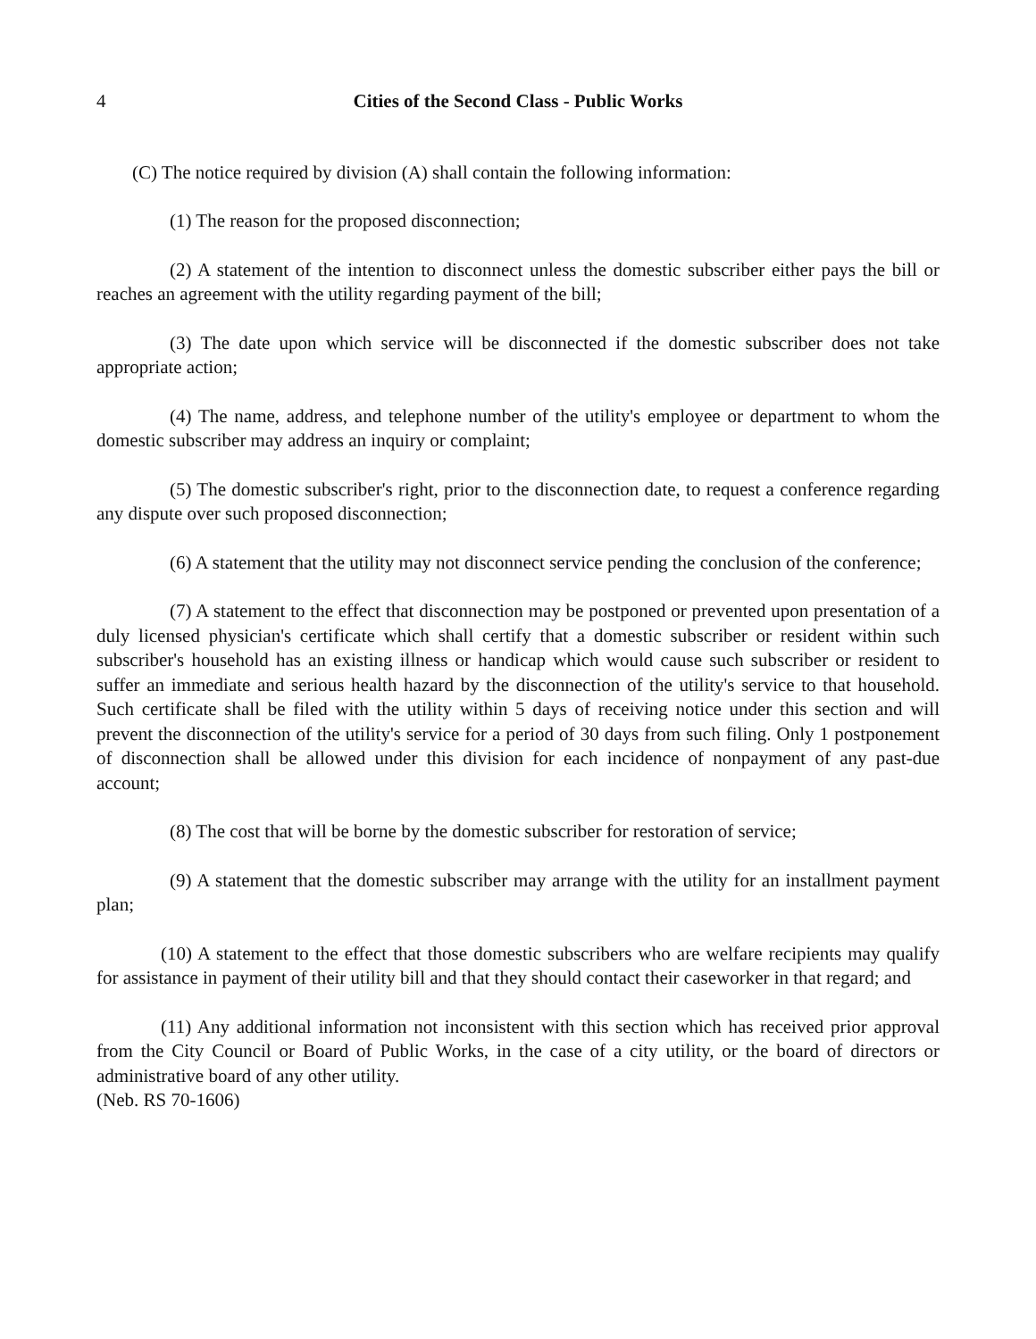4 Cities of the Second Class - Public Works
(C) The notice required by division (A) shall contain the following information:
(1) The reason for the proposed disconnection;
(2) A statement of the intention to disconnect unless the domestic subscriber either pays the bill or reaches an agreement with the utility regarding payment of the bill;
(3) The date upon which service will be disconnected if the domestic subscriber does not take appropriate action;
(4) The name, address, and telephone number of the utility's employee or department to whom the domestic subscriber may address an inquiry or complaint;
(5) The domestic subscriber's right, prior to the disconnection date, to request a conference regarding any dispute over such proposed disconnection;
(6) A statement that the utility may not disconnect service pending the conclusion of the conference;
(7) A statement to the effect that disconnection may be postponed or prevented upon presentation of a duly licensed physician's certificate which shall certify that a domestic subscriber or resident within such subscriber's household has an existing illness or handicap which would cause such subscriber or resident to suffer an immediate and serious health hazard by the disconnection of the utility's service to that household. Such certificate shall be filed with the utility within 5 days of receiving notice under this section and will prevent the disconnection of the utility's service for a period of 30 days from such filing. Only 1 postponement of disconnection shall be allowed under this division for each incidence of nonpayment of any past-due account;
(8) The cost that will be borne by the domestic subscriber for restoration of service;
(9) A statement that the domestic subscriber may arrange with the utility for an installment payment plan;
(10) A statement to the effect that those domestic subscribers who are welfare recipients may qualify for assistance in payment of their utility bill and that they should contact their caseworker in that regard; and
(11) Any additional information not inconsistent with this section which has received prior approval from the City Council or Board of Public Works, in the case of a city utility, or the board of directors or administrative board of any other utility.
(Neb. RS 70-1606)